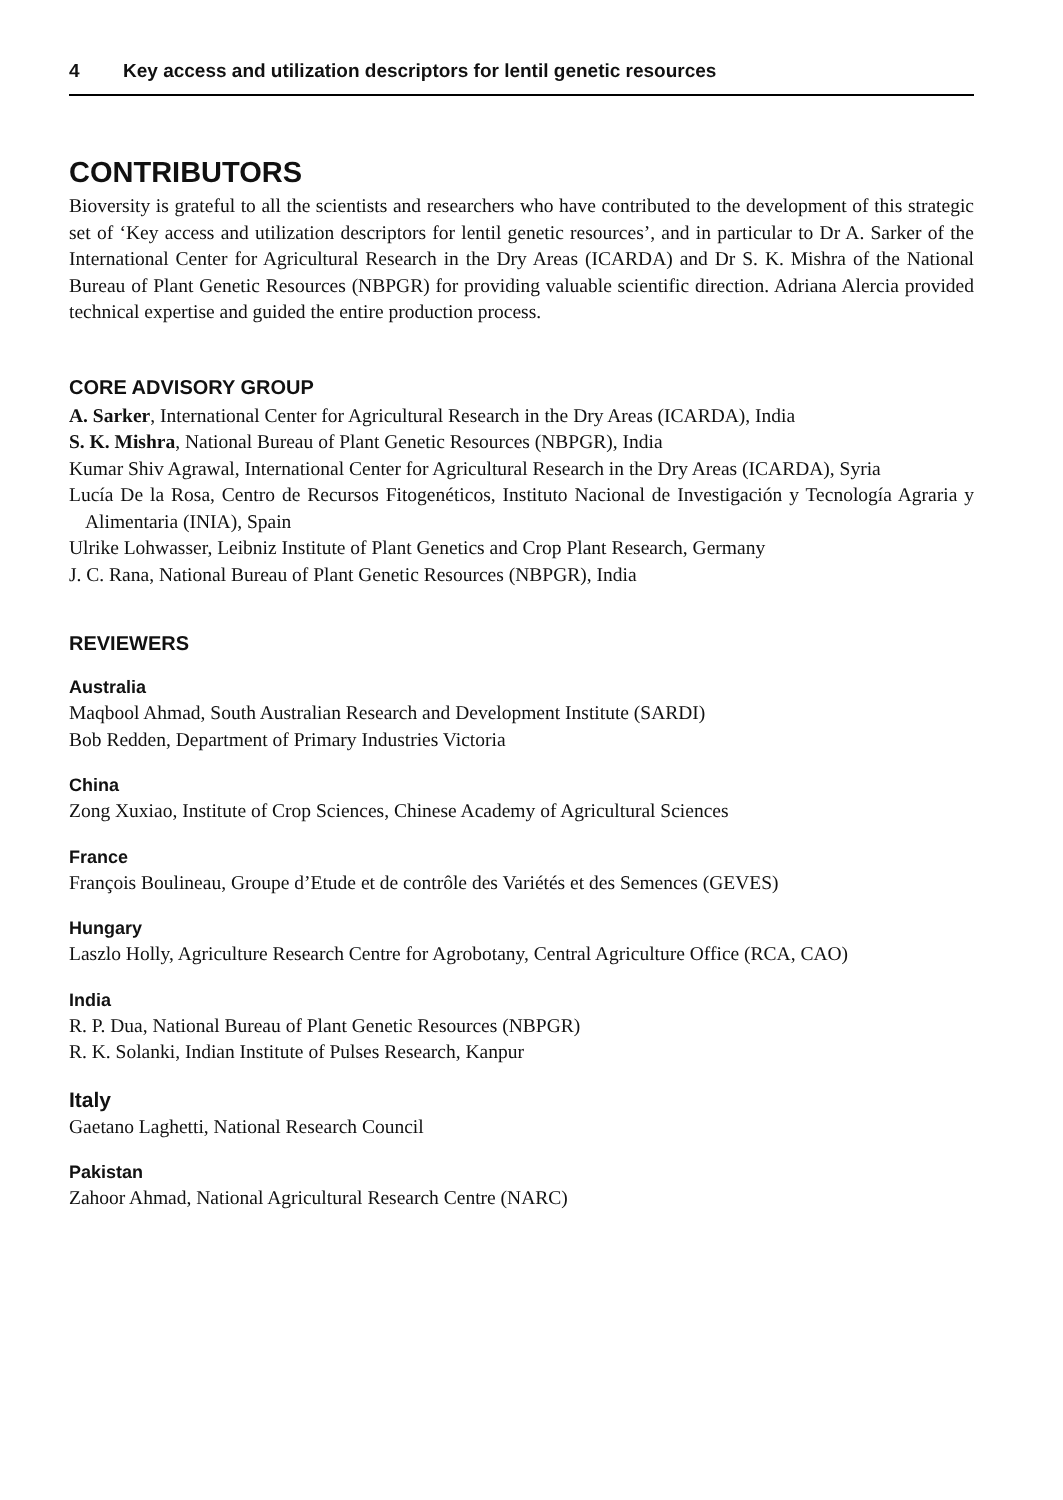4 Key access and utilization descriptors for lentil genetic resources
CONTRIBUTORS
Bioversity is grateful to all the scientists and researchers who have contributed to the development of this strategic set of ‘Key access and utilization descriptors for lentil genetic resources’, and in particular to Dr A. Sarker of the International Center for Agricultural Research in the Dry Areas (ICARDA) and Dr S. K. Mishra of the National Bureau of Plant Genetic Resources (NBPGR) for providing valuable scientific direction. Adriana Alercia provided technical expertise and guided the entire production process.
CORE ADVISORY GROUP
A. Sarker, International Center for Agricultural Research in the Dry Areas (ICARDA), India
S. K. Mishra, National Bureau of Plant Genetic Resources (NBPGR), India
Kumar Shiv Agrawal, International Center for Agricultural Research in the Dry Areas (ICARDA), Syria
Lucía De la Rosa, Centro de Recursos Fitogenéticos, Instituto Nacional de Investigación y Tecnología Agraria y Alimentaria (INIA), Spain
Ulrike Lohwasser, Leibniz Institute of Plant Genetics and Crop Plant Research, Germany
J. C. Rana, National Bureau of Plant Genetic Resources (NBPGR), India
REVIEWERS
Australia
Maqbool Ahmad, South Australian Research and Development Institute (SARDI)
Bob Redden, Department of Primary Industries Victoria
China
Zong Xuxiao, Institute of Crop Sciences, Chinese Academy of Agricultural Sciences
France
François Boulineau, Groupe d’Etude et de contrôle des Variétés et des Semences (GEVES)
Hungary
Laszlo Holly, Agriculture Research Centre for Agrobotany, Central Agriculture Office (RCA, CAO)
India
R. P. Dua, National Bureau of Plant Genetic Resources (NBPGR)
R. K. Solanki, Indian Institute of Pulses Research, Kanpur
Italy
Gaetano Laghetti, National Research Council
Pakistan
Zahoor Ahmad, National Agricultural Research Centre (NARC)